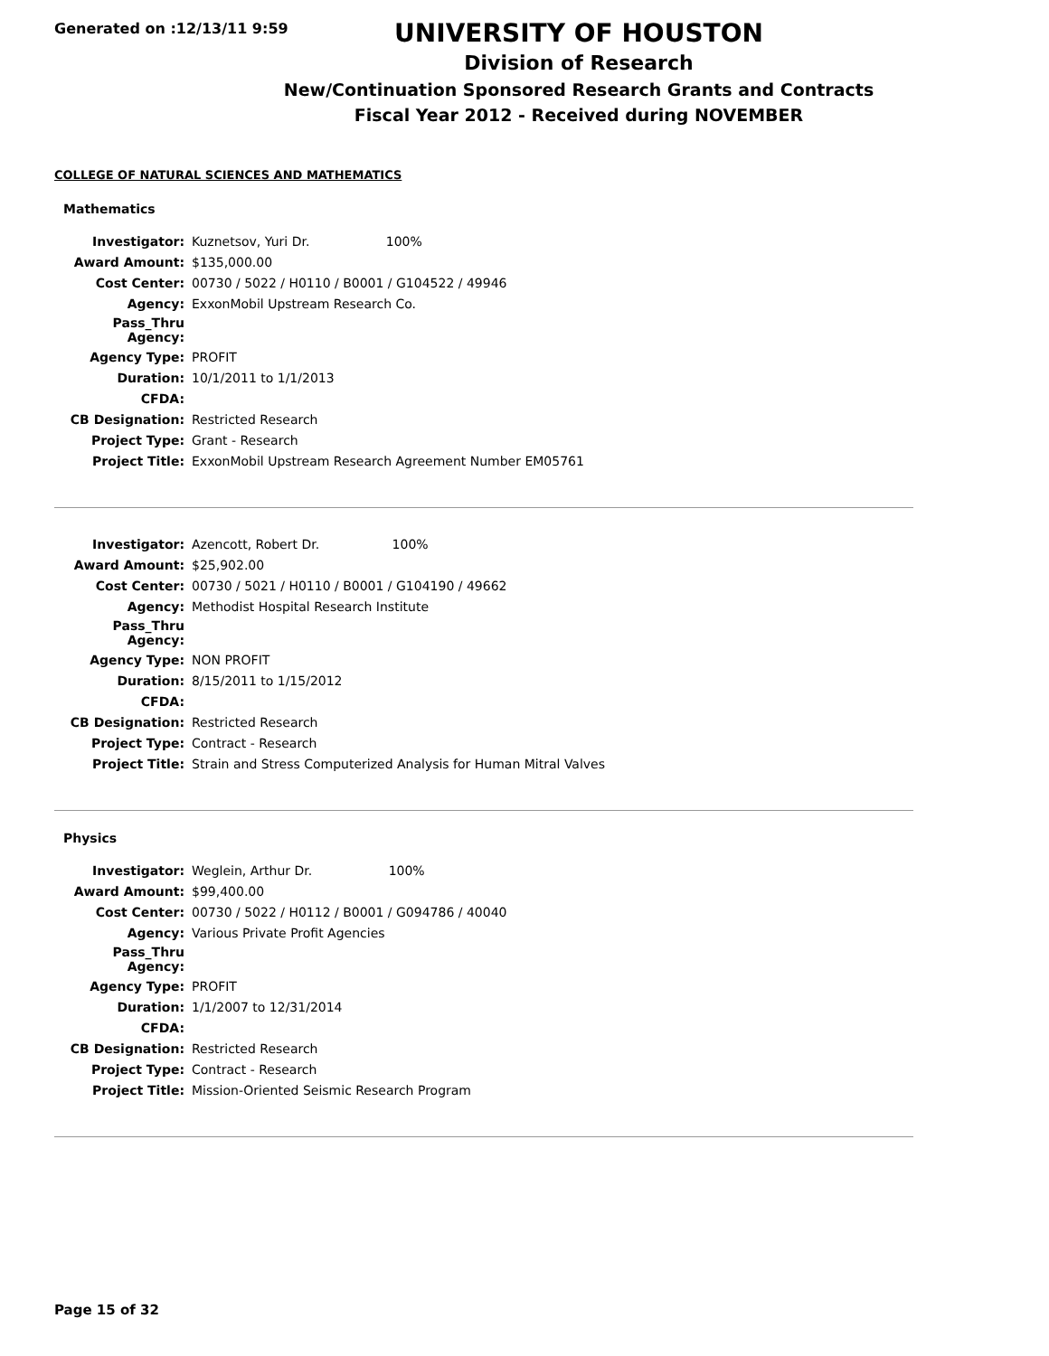Generated on :12/13/11 9:59
UNIVERSITY OF HOUSTON
Division of Research
New/Continuation Sponsored Research Grants and Contracts
Fiscal Year 2012 - Received during NOVEMBER
COLLEGE OF NATURAL SCIENCES AND MATHEMATICS
Mathematics
| Investigator: | Kuznetsov, Yuri Dr. 100% |
| Award Amount: | $135,000.00 |
| Cost Center: | 00730 / 5022 / H0110 / B0001 / G104522 / 49946 |
| Agency: | ExxonMobil Upstream Research Co. |
| Pass_Thru Agency: | |
| Agency Type: | PROFIT |
| Duration: | 10/1/2011 to 1/1/2013 |
| CFDA: | |
| CB Designation: | Restricted Research |
| Project Type: | Grant - Research |
| Project Title: | ExxonMobil Upstream Research Agreement Number EM05761 |
| Investigator: | Azencott, Robert Dr. 100% |
| Award Amount: | $25,902.00 |
| Cost Center: | 00730 / 5021 / H0110 / B0001 / G104190 / 49662 |
| Agency: | Methodist Hospital Research Institute |
| Pass_Thru Agency: | |
| Agency Type: | NON PROFIT |
| Duration: | 8/15/2011 to 1/15/2012 |
| CFDA: | |
| CB Designation: | Restricted Research |
| Project Type: | Contract - Research |
| Project Title: | Strain and Stress Computerized Analysis for Human Mitral Valves |
Physics
| Investigator: | Weglein, Arthur Dr. 100% |
| Award Amount: | $99,400.00 |
| Cost Center: | 00730 / 5022 / H0112 / B0001 / G094786 / 40040 |
| Agency: | Various Private Profit Agencies |
| Pass_Thru Agency: | |
| Agency Type: | PROFIT |
| Duration: | 1/1/2007 to 12/31/2014 |
| CFDA: | |
| CB Designation: | Restricted Research |
| Project Type: | Contract - Research |
| Project Title: | Mission-Oriented Seismic Research Program |
Page 15 of 32